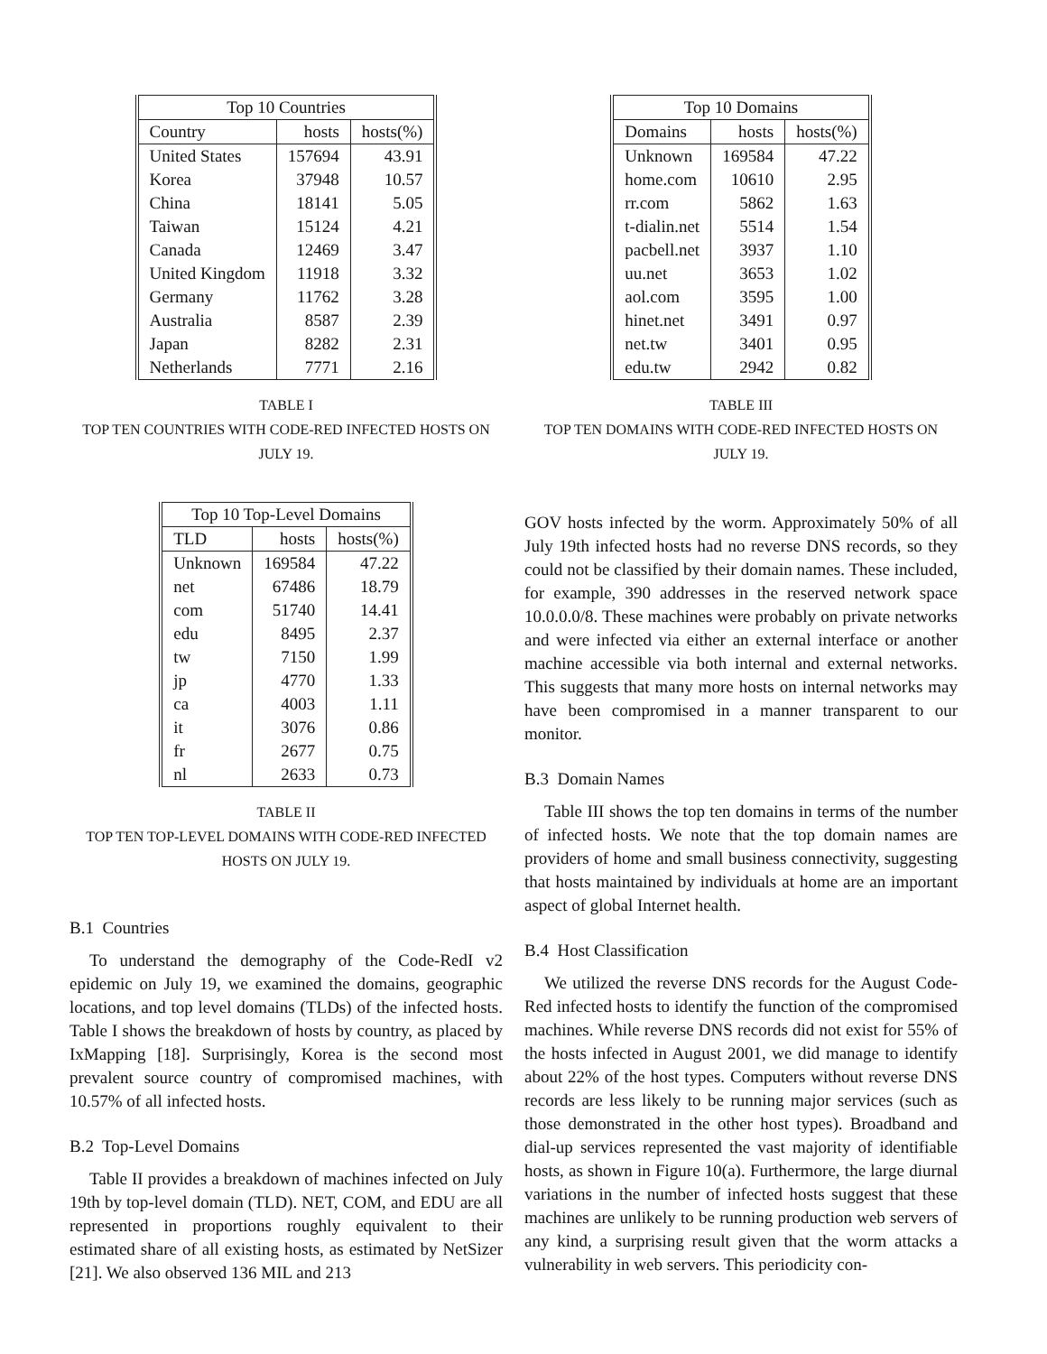| Top 10 Countries | | |
| --- | --- | --- |
| Country | hosts | hosts(%) |
| United States | 157694 | 43.91 |
| Korea | 37948 | 10.57 |
| China | 18141 | 5.05 |
| Taiwan | 15124 | 4.21 |
| Canada | 12469 | 3.47 |
| United Kingdom | 11918 | 3.32 |
| Germany | 11762 | 3.28 |
| Australia | 8587 | 2.39 |
| Japan | 8282 | 2.31 |
| Netherlands | 7771 | 2.16 |
TABLE I
TOP TEN COUNTRIES WITH CODE-RED INFECTED HOSTS ON
JULY 19.
| Top 10 Top-Level Domains | | |
| --- | --- | --- |
| TLD | hosts | hosts(%) |
| Unknown | 169584 | 47.22 |
| net | 67486 | 18.79 |
| com | 51740 | 14.41 |
| edu | 8495 | 2.37 |
| tw | 7150 | 1.99 |
| jp | 4770 | 1.33 |
| ca | 4003 | 1.11 |
| it | 3076 | 0.86 |
| fr | 2677 | 0.75 |
| nl | 2633 | 0.73 |
TABLE II
TOP TEN TOP-LEVEL DOMAINS WITH CODE-RED INFECTED
HOSTS ON JULY 19.
B.1 Countries
To understand the demography of the Code-RedI v2 epidemic on July 19, we examined the domains, geographic locations, and top level domains (TLDs) of the infected hosts. Table I shows the breakdown of hosts by country, as placed by IxMapping [18]. Surprisingly, Korea is the second most prevalent source country of compromised machines, with 10.57% of all infected hosts.
B.2 Top-Level Domains
Table II provides a breakdown of machines infected on July 19th by top-level domain (TLD). NET, COM, and EDU are all represented in proportions roughly equivalent to their estimated share of all existing hosts, as estimated by NetSizer [21]. We also observed 136 MIL and 213
| Top 10 Domains | | |
| --- | --- | --- |
| Domains | hosts | hosts(%) |
| Unknown | 169584 | 47.22 |
| home.com | 10610 | 2.95 |
| rr.com | 5862 | 1.63 |
| t-dialin.net | 5514 | 1.54 |
| pacbell.net | 3937 | 1.10 |
| uu.net | 3653 | 1.02 |
| aol.com | 3595 | 1.00 |
| hinet.net | 3491 | 0.97 |
| net.tw | 3401 | 0.95 |
| edu.tw | 2942 | 0.82 |
TABLE III
TOP TEN DOMAINS WITH CODE-RED INFECTED HOSTS ON
JULY 19.
GOV hosts infected by the worm. Approximately 50% of all July 19th infected hosts had no reverse DNS records, so they could not be classified by their domain names. These included, for example, 390 addresses in the reserved network space 10.0.0.0/8. These machines were probably on private networks and were infected via either an external interface or another machine accessible via both internal and external networks. This suggests that many more hosts on internal networks may have been compromised in a manner transparent to our monitor.
B.3 Domain Names
Table III shows the top ten domains in terms of the number of infected hosts. We note that the top domain names are providers of home and small business connectivity, suggesting that hosts maintained by individuals at home are an important aspect of global Internet health.
B.4 Host Classification
We utilized the reverse DNS records for the August Code-Red infected hosts to identify the function of the compromised machines. While reverse DNS records did not exist for 55% of the hosts infected in August 2001, we did manage to identify about 22% of the host types. Computers without reverse DNS records are less likely to be running major services (such as those demonstrated in the other host types). Broadband and dial-up services represented the vast majority of identifiable hosts, as shown in Figure 10(a). Furthermore, the large diurnal variations in the number of infected hosts suggest that these machines are unlikely to be running production web servers of any kind, a surprising result given that the worm attacks a vulnerability in web servers. This periodicity con-